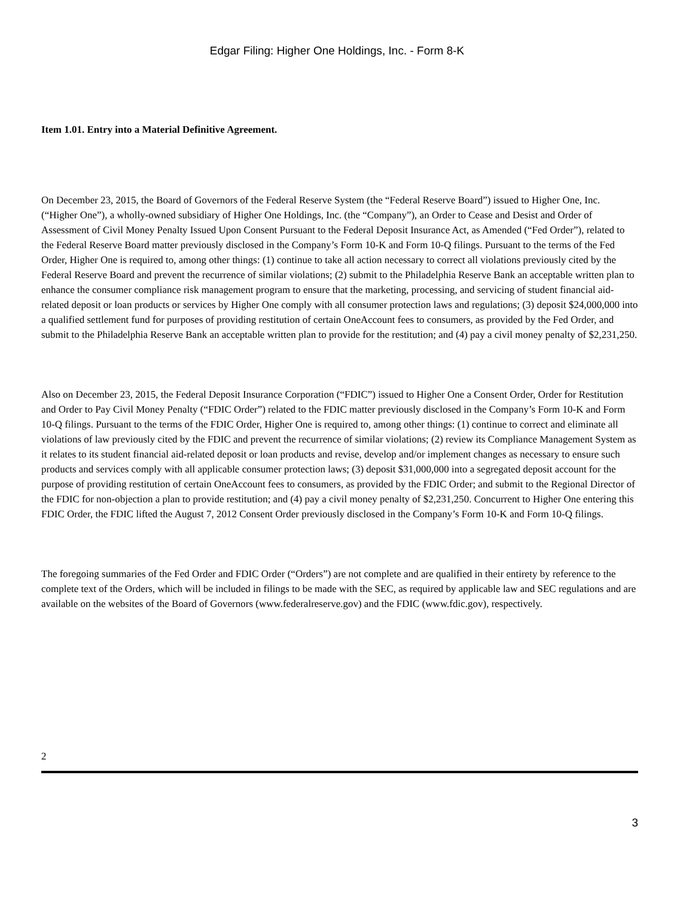Edgar Filing: Higher One Holdings, Inc. - Form 8-K
Item 1.01. Entry into a Material Definitive Agreement.
On December 23, 2015, the Board of Governors of the Federal Reserve System (the “Federal Reserve Board”) issued to Higher One, Inc. (“Higher One”), a wholly-owned subsidiary of Higher One Holdings, Inc. (the “Company”), an Order to Cease and Desist and Order of Assessment of Civil Money Penalty Issued Upon Consent Pursuant to the Federal Deposit Insurance Act, as Amended (“Fed Order”), related to the Federal Reserve Board matter previously disclosed in the Company’s Form 10-K and Form 10-Q filings. Pursuant to the terms of the Fed Order, Higher One is required to, among other things: (1) continue to take all action necessary to correct all violations previously cited by the Federal Reserve Board and prevent the recurrence of similar violations; (2) submit to the Philadelphia Reserve Bank an acceptable written plan to enhance the consumer compliance risk management program to ensure that the marketing, processing, and servicing of student financial aid-related deposit or loan products or services by Higher One comply with all consumer protection laws and regulations; (3) deposit $24,000,000 into a qualified settlement fund for purposes of providing restitution of certain OneAccount fees to consumers, as provided by the Fed Order, and submit to the Philadelphia Reserve Bank an acceptable written plan to provide for the restitution; and (4) pay a civil money penalty of $2,231,250.
Also on December 23, 2015, the Federal Deposit Insurance Corporation (“FDIC”) issued to Higher One a Consent Order, Order for Restitution and Order to Pay Civil Money Penalty (“FDIC Order”) related to the FDIC matter previously disclosed in the Company’s Form 10-K and Form 10-Q filings. Pursuant to the terms of the FDIC Order, Higher One is required to, among other things: (1) continue to correct and eliminate all violations of law previously cited by the FDIC and prevent the recurrence of similar violations; (2) review its Compliance Management System as it relates to its student financial aid-related deposit or loan products and revise, develop and/or implement changes as necessary to ensure such products and services comply with all applicable consumer protection laws; (3) deposit $31,000,000 into a segregated deposit account for the purpose of providing restitution of certain OneAccount fees to consumers, as provided by the FDIC Order; and submit to the Regional Director of the FDIC for non-objection a plan to provide restitution; and (4) pay a civil money penalty of $2,231,250. Concurrent to Higher One entering this FDIC Order, the FDIC lifted the August 7, 2012 Consent Order previously disclosed in the Company’s Form 10-K and Form 10-Q filings.
The foregoing summaries of the Fed Order and FDIC Order (“Orders”) are not complete and are qualified in their entirety by reference to the complete text of the Orders, which will be included in filings to be made with the SEC, as required by applicable law and SEC regulations and are available on the websites of the Board of Governors (www.federalreserve.gov) and the FDIC (www.fdic.gov), respectively.
2
3